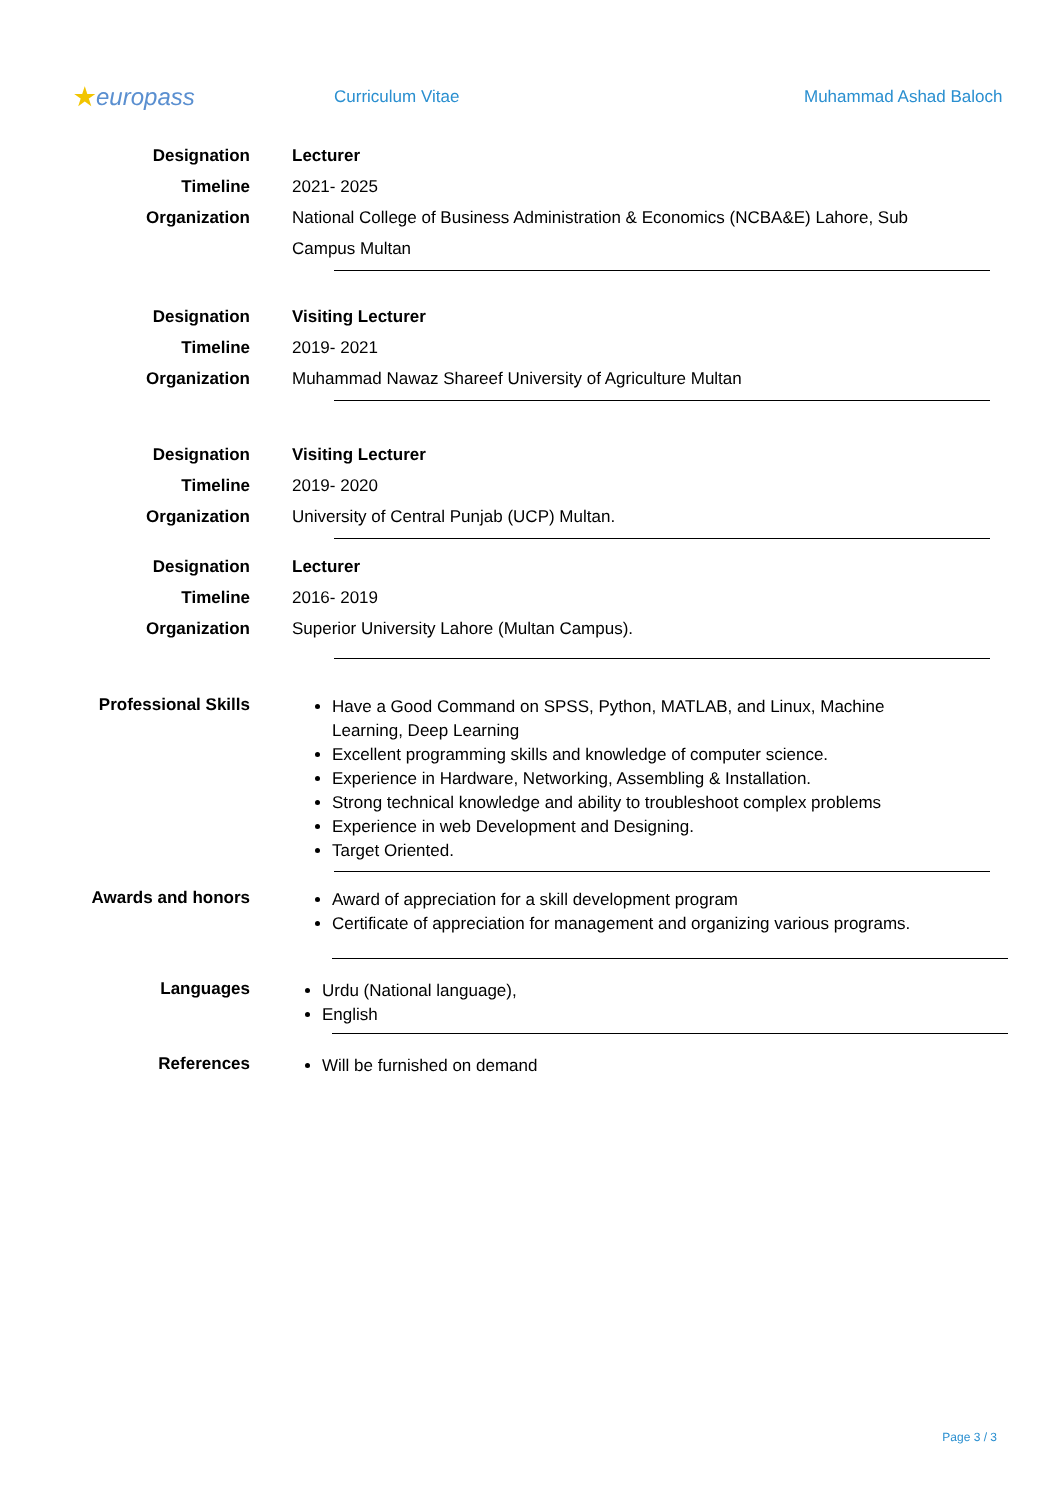★europass
Curriculum Vitae Muhammad Ashad Baloch
Designation Lecturer
Timeline 2021- 2025
Organization National College of Business Administration & Economics (NCBA&E) Lahore, Sub Campus Multan
Designation Visiting Lecturer
Timeline 2019- 2021
Organization Muhammad Nawaz Shareef University of Agriculture Multan
Designation Visiting Lecturer
Timeline 2019- 2020
Organization University of Central Punjab (UCP) Multan.
Designation Lecturer
Timeline 2016- 2019
Organization Superior University Lahore (Multan Campus).
Professional Skills
Have a Good Command on SPSS, Python, MATLAB, and Linux, Machine Learning, Deep Learning
Excellent programming skills and knowledge of computer science.
Experience in Hardware, Networking, Assembling & Installation.
Strong technical knowledge and ability to troubleshoot complex problems
Experience in web Development and Designing.
Target Oriented.
Awards and honors
Award of appreciation for a skill development program
Certificate of appreciation for management and organizing various programs.
Languages
Urdu (National language),
English
References
Will be furnished on demand
Page 3 / 3